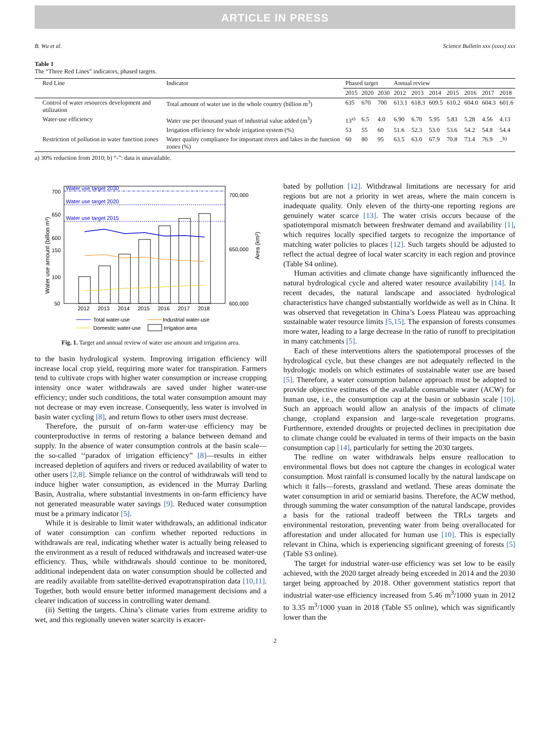ARTICLE IN PRESS
B. Wu et al. Science Bulletin xxx (xxxx) xxx
Table 1
The “Three Red Lines” indicators, phased targets.
| Red Line | Indicator | Phased target | | | Annual review | | | | | | |
| --- | --- | --- | --- | --- | --- | --- | --- | --- | --- | --- | --- |
| | | 2015 | 2020 | 2030 | 2012 | 2013 | 2014 | 2015 | 2016 | 2017 | 2018 |
| Control of water resources development and utilization | Total amount of water use in the whole country (billion m<sup>3</sup>) | 635 | 670 | 700 | 613.1 | 618.3 | 609.5 | 610.2 | 604.0 | 604.3 | 601.6 |
| Water-use efficiency | Water use per thousand yuan of industrial value added (m<sup>3</sup>) | 13<sup>a)</sup> | 6.5 | 4.0 | 6.90 | 6.70 | 5.95 | 5.83 | 5.28 | 4.56 | 4.13 |
| | Irrigation efficiency for whole irrigation system (%) | 53 | 55 | 60 | 51.6 | 52.3 | 53.0 | 53.6 | 54.2 | 54.8 | 54.4 |
| Restriction of pollution in water function zones | Water quality compliance for important rivers and lakes in the function zones (%) | 60 | 80 | 95 | 63.5 | 63.0 | 67.9 | 70.8 | 73.4 | 76.9 | –<sup>b)</sup> |
a) 30% reduction from 2010; b) “-”: data is unavailable.
Water use amount (billion m³)
Area (km²)
700
650
600
150
100
50
700,000
650,000
600,000
Water use target 2030
Water use target 2020
Water use target 2015
2012
2013
2014
2015
2016
2017
2018
Total water-use
Industrial water-use
Domestic water-use
Irrigation area
Fig. 1. Target and annual review of water use amount and irrigation area.
to the basin hydrological system. Improving irrigation efficiency will increase local crop yield, requiring more water for transpiration. Farmers tend to cultivate crops with higher water consumption or increase cropping intensity once water withdrawals are saved under higher water-use efficiency; under such conditions, the total water consumption amount may not decrease or may even increase. Consequently, less water is involved in basin water cycling [8], and return flows to other users must decrease.
Therefore, the pursuit of on-farm water-use efficiency may be counterproductive in terms of restoring a balance between demand and supply. In the absence of water consumption controls at the basin scale—the so-called ‘‘paradox of irrigation efficiency” [8]—results in either increased depletion of aquifers and rivers or reduced availability of water to other users [2,8]. Simple reliance on the control of withdrawals will tend to induce higher water consumption, as evidenced in the Murray Darling Basin, Australia, where substantial investments in on-farm efficiency have not generated measurable water savings [9]. Reduced water consumption must be a primary indicator [5].
While it is desirable to limit water withdrawals, an additional indicator of water consumption can confirm whether reported reductions in withdrawals are real, indicating whether water is actually being released to the environment as a result of reduced withdrawals and increased water-use efficiency. Thus, while withdrawals should continue to be monitored, additional independent data on water consumption should be collected and are readily available from satellite-derived evapotranspiration data [10,11]. Together, both would ensure better informed management decisions and a clearer indication of success in controlling water demand.
(ii) Setting the targets. China’s climate varies from extreme aridity to wet, and this regionally uneven water scarcity is exacer-
bated by pollution [12]. Withdrawal limitations are necessary for arid regions but are not a priority in wet areas, where the main concern is inadequate quality. Only eleven of the thirty-one reporting regions are genuinely water scarce [13]. The water crisis occurs because of the spatiotemporal mismatch between freshwater demand and availability [1], which requires locally specified targets to recognize the importance of matching water policies to places [12]. Such targets should be adjusted to reflect the actual degree of local water scarcity in each region and province (Table S4 online).
Human activities and climate change have significantly influenced the natural hydrological cycle and altered water resource availability [14]. In recent decades, the natural landscape and associated hydrological characteristics have changed substantially worldwide as well as in China. It was observed that revegetation in China’s Loess Plateau was approaching sustainable water resource limits [5,15]. The expansion of forests consumes more water, leading to a large decrease in the ratio of runoff to precipitation in many catchments [5].
Each of these interventions alters the spatiotemporal processes of the hydrological cycle, but these changes are not adequately reflected in the hydrologic models on which estimates of sustainable water use are based [5]. Therefore, a water consumption balance approach must be adopted to provide objective estimates of the available consumable water (ACW) for human use, i.e., the consumption cap at the basin or subbasin scale [10]. Such an approach would allow an analysis of the impacts of climate change, cropland expansion and large-scale revegetation programs. Furthermore, extended droughts or projected declines in precipitation due to climate change could be evaluated in terms of their impacts on the basin consumption cap [14], particularly for setting the 2030 targets.
The redline on water withdrawals helps ensure reallocation to environmental flows but does not capture the changes in ecological water consumption. Most rainfall is consumed locally by the natural landscape on which it falls—forests, grassland and wetland. These areas dominate the water consumption in arid or semiarid basins. Therefore, the ACW method, through summing the water consumption of the natural landscape, provides a basis for the rational tradeoff between the TRLs targets and environmental restoration, preventing water from being overallocated for afforestation and under allocated for human use [10]. This is especially relevant in China, which is experiencing significant greening of forests [5] (Table S3 online).
The target for industrial water-use efficiency was set low to be easily achieved, with the 2020 target already being exceeded in 2014 and the 2030 target being approached by 2018. Other government statistics report that industrial water-use efficiency increased from 5.46 m<sup>3</sup>/1000 yuan in 2012 to 3.35 m<sup>3</sup>/1000 yuan in 2018 (Table S5 online), which was significantly lower than the
2